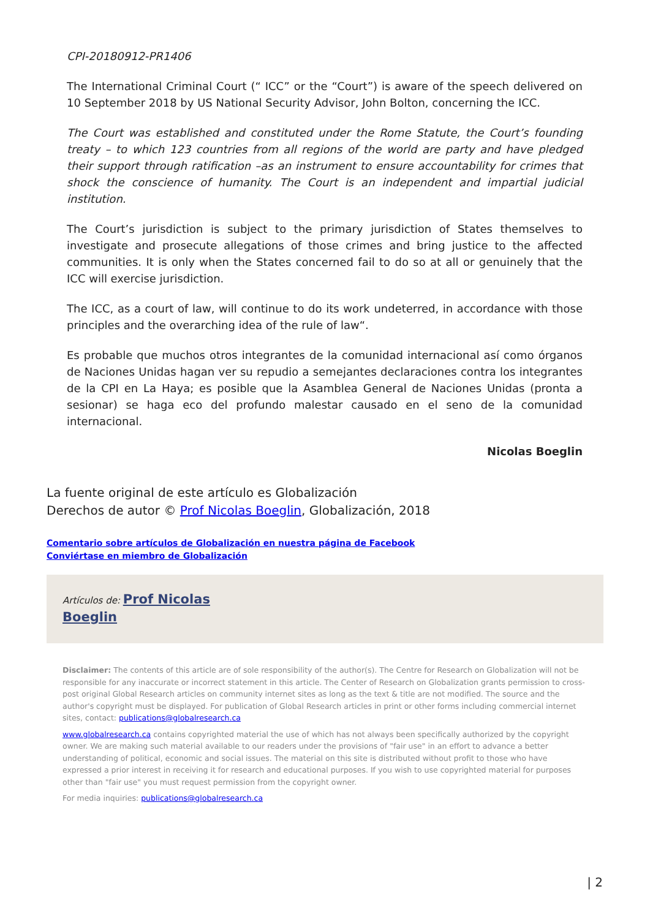CPI-20180912-PR1406
The International Criminal Court (“ ICC” or the “Court”) is aware of the speech delivered on 10 September 2018 by US National Security Advisor, John Bolton, concerning the ICC.
The Court was established and constituted under the Rome Statute, the Court’s founding treaty – to which 123 countries from all regions of the world are party and have pledged their support through ratification –as an instrument to ensure accountability for crimes that shock the conscience of humanity. The Court is an independent and impartial judicial institution.
The Court’s jurisdiction is subject to the primary jurisdiction of States themselves to investigate and prosecute allegations of those crimes and bring justice to the affected communities. It is only when the States concerned fail to do so at all or genuinely that the ICC will exercise jurisdiction.
The ICC, as a court of law, will continue to do its work undeterred, in accordance with those principles and the overarching idea of the rule of law“.
Es probable que muchos otros integrantes de la comunidad internacional así como órganos de Naciones Unidas hagan ver su repudio a semejantes declaraciones contra los integrantes de la CPI en La Haya; es posible que la Asamblea General de Naciones Unidas (pronta a sesionar) se haga eco del profundo malestar causado en el seno de la comunidad internacional.
Nicolas Boeglin
La fuente original de este artículo es Globalización
Derechos de autor © Prof Nicolas Boeglin, Globalización, 2018
Comentario sobre artículos de Globalización en nuestra página de Facebook
Conviértase en miembro de Globalización
Artículos de: Prof Nicolas
Boeglin
Disclaimer: The contents of this article are of sole responsibility of the author(s). The Centre for Research on Globalization will not be responsible for any inaccurate or incorrect statement in this article. The Center of Research on Globalization grants permission to cross-post original Global Research articles on community internet sites as long as the text & title are not modified. The source and the author's copyright must be displayed. For publication of Global Research articles in print or other forms including commercial internet sites, contact: publications@globalresearch.ca
www.globalresearch.ca contains copyrighted material the use of which has not always been specifically authorized by the copyright owner. We are making such material available to our readers under the provisions of "fair use" in an effort to advance a better understanding of political, economic and social issues. The material on this site is distributed without profit to those who have expressed a prior interest in receiving it for research and educational purposes. If you wish to use copyrighted material for purposes other than "fair use" you must request permission from the copyright owner.
For media inquiries: publications@globalresearch.ca
| 2